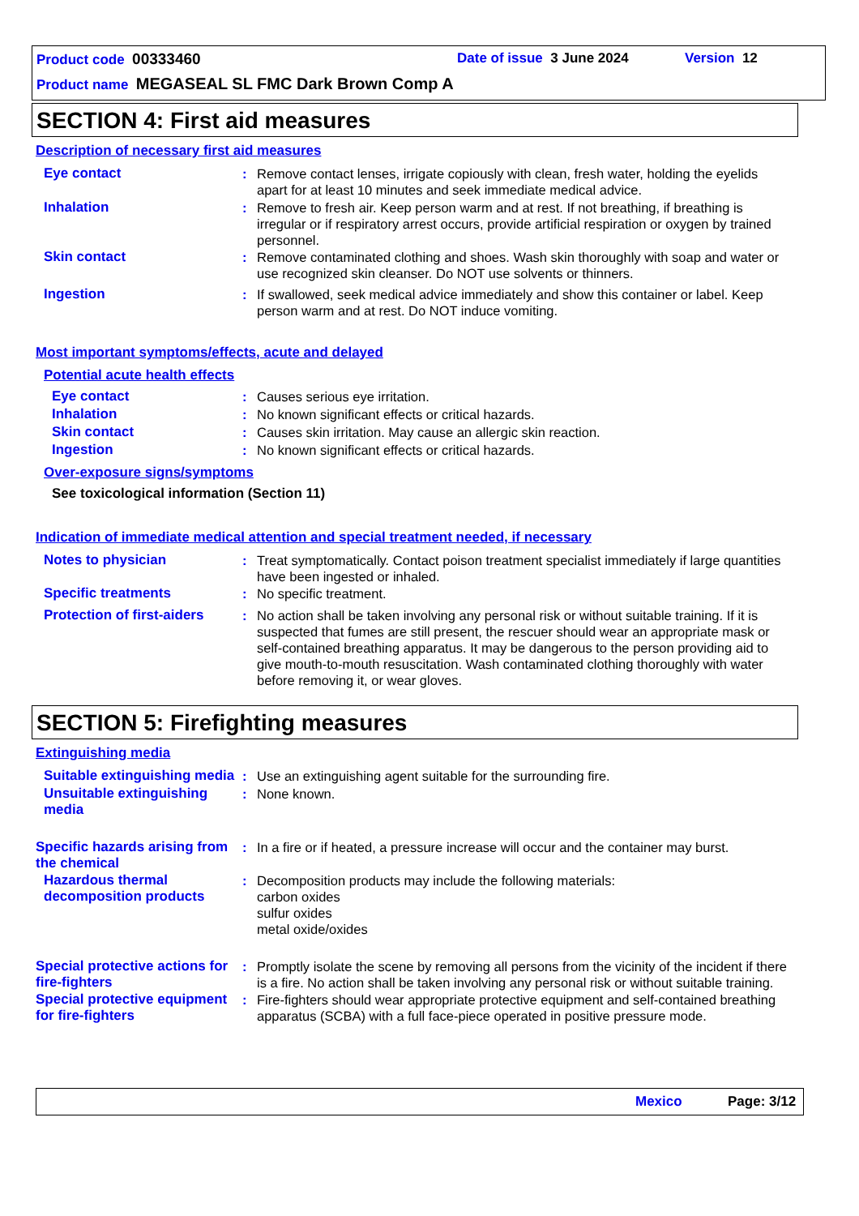Product code 00333460 Date of issue 3 June 2024 Version 12
Product name MEGASEAL SL FMC Dark Brown Comp A
SECTION 4: First aid measures
Description of necessary first aid measures
Eye contact : Remove contact lenses, irrigate copiously with clean, fresh water, holding the eyelids apart for at least 10 minutes and seek immediate medical advice.
Inhalation : Remove to fresh air. Keep person warm and at rest. If not breathing, if breathing is irregular or if respiratory arrest occurs, provide artificial respiration or oxygen by trained personnel.
Skin contact : Remove contaminated clothing and shoes. Wash skin thoroughly with soap and water or use recognized skin cleanser. Do NOT use solvents or thinners.
Ingestion : If swallowed, seek medical advice immediately and show this container or label. Keep person warm and at rest. Do NOT induce vomiting.
Most important symptoms/effects, acute and delayed
Potential acute health effects
Eye contact : Causes serious eye irritation.
Inhalation : No known significant effects or critical hazards.
Skin contact : Causes skin irritation. May cause an allergic skin reaction.
Ingestion : No known significant effects or critical hazards.
Over-exposure signs/symptoms
See toxicological information (Section 11)
Indication of immediate medical attention and special treatment needed, if necessary
Notes to physician : Treat symptomatically. Contact poison treatment specialist immediately if large quantities have been ingested or inhaled.
Specific treatments : No specific treatment.
Protection of first-aiders
: No action shall be taken involving any personal risk or without suitable training. If it is suspected that fumes are still present, the rescuer should wear an appropriate mask or self-contained breathing apparatus. It may be dangerous to the person providing aid to give mouth-to-mouth resuscitation. Wash contaminated clothing thoroughly with water before removing it, or wear gloves.
SECTION 5: Firefighting measures
Extinguishing media
Suitable extinguishing media
: Use an extinguishing agent suitable for the surrounding fire.
Unsuitable extinguishing media
: None known.
Specific hazards arising from the chemical
: In a fire or if heated, a pressure increase will occur and the container may burst.
Hazardous thermal decomposition products
: Decomposition products may include the following materials:
carbon oxides
sulfur oxides
metal oxide/oxides
Special protective actions for fire-fighters
: Promptly isolate the scene by removing all persons from the vicinity of the incident if there is a fire. No action shall be taken involving any personal risk or without suitable training.
Special protective equipment for fire-fighters
: Fire-fighters should wear appropriate protective equipment and self-contained breathing apparatus (SCBA) with a full face-piece operated in positive pressure mode.
Mexico Page: 3/12